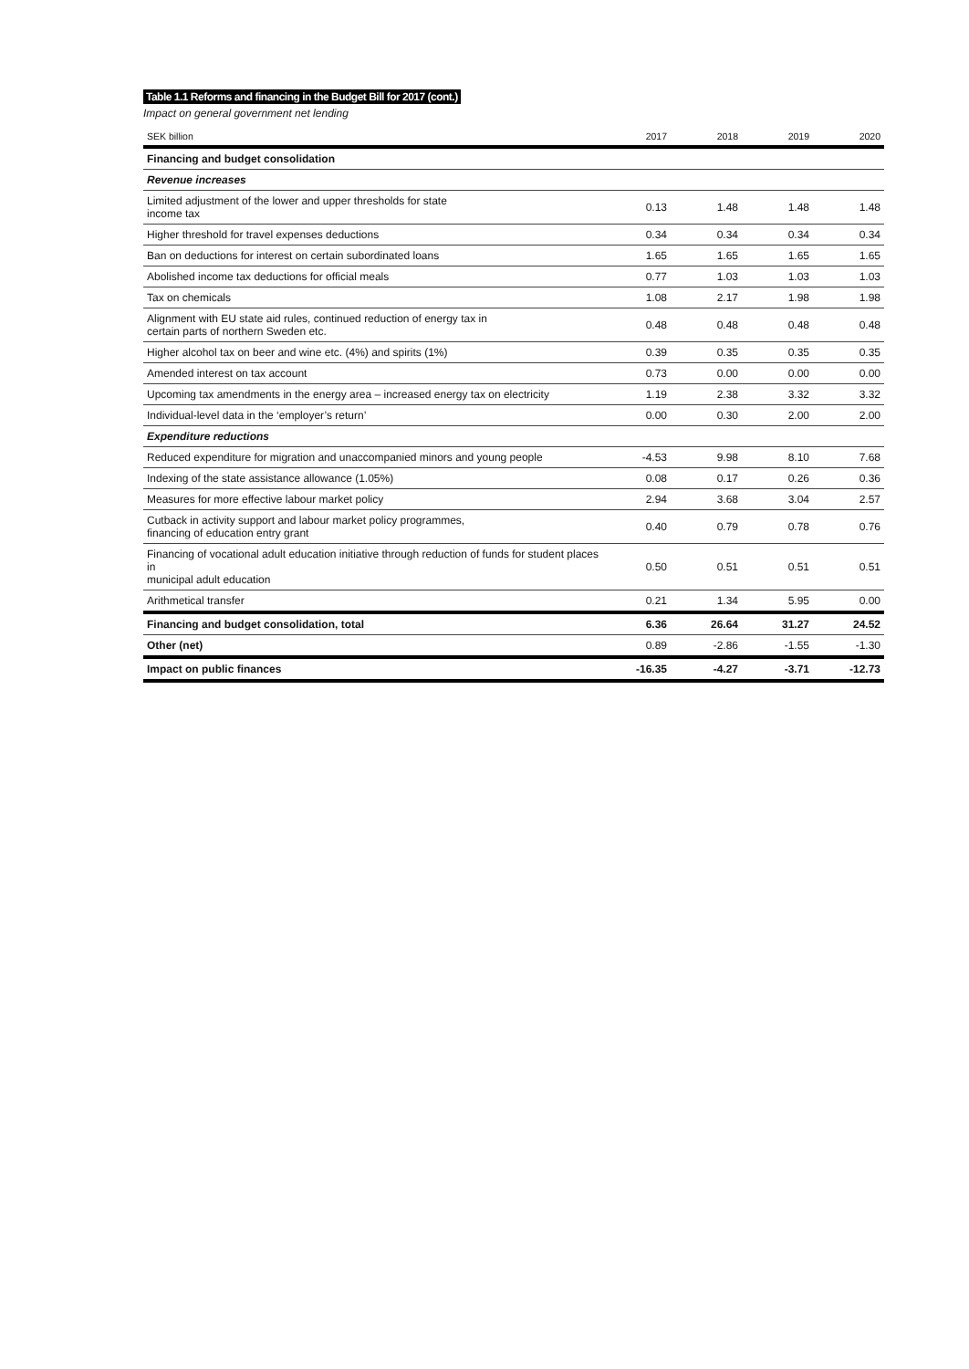Table 1.1 Reforms and financing in the Budget Bill for 2017 (cont.)
Impact on general government net lending
| SEK billion | 2017 | 2018 | 2019 | 2020 |
| --- | --- | --- | --- | --- |
| Financing and budget consolidation | | | | |
| Revenue increases | | | | |
| Limited adjustment of the lower and upper thresholds for state income tax | 0.13 | 1.48 | 1.48 | 1.48 |
| Higher threshold for travel expenses deductions | 0.34 | 0.34 | 0.34 | 0.34 |
| Ban on deductions for interest on certain subordinated loans | 1.65 | 1.65 | 1.65 | 1.65 |
| Abolished income tax deductions for official meals | 0.77 | 1.03 | 1.03 | 1.03 |
| Tax on chemicals | 1.08 | 2.17 | 1.98 | 1.98 |
| Alignment with EU state aid rules, continued reduction of energy tax in certain parts of northern Sweden etc. | 0.48 | 0.48 | 0.48 | 0.48 |
| Higher alcohol tax on beer and wine etc. (4%) and spirits (1%) | 0.39 | 0.35 | 0.35 | 0.35 |
| Amended interest on tax account | 0.73 | 0.00 | 0.00 | 0.00 |
| Upcoming tax amendments in the energy area – increased energy tax on electricity | 1.19 | 2.38 | 3.32 | 3.32 |
| Individual-level data in the ‘employer’s return’ | 0.00 | 0.30 | 2.00 | 2.00 |
| Expenditure reductions | | | | |
| Reduced expenditure for migration and unaccompanied minors and young people | -4.53 | 9.98 | 8.10 | 7.68 |
| Indexing of the state assistance allowance (1.05%) | 0.08 | 0.17 | 0.26 | 0.36 |
| Measures for more effective labour market policy | 2.94 | 3.68 | 3.04 | 2.57 |
| Cutback in activity support and labour market policy programmes, financing of education entry grant | 0.40 | 0.79 | 0.78 | 0.76 |
| Financing of vocational adult education initiative through reduction of funds for student places in municipal adult education | 0.50 | 0.51 | 0.51 | 0.51 |
| Arithmetical transfer | 0.21 | 1.34 | 5.95 | 0.00 |
| Financing and budget consolidation, total | 6.36 | 26.64 | 31.27 | 24.52 |
| Other (net) | 0.89 | -2.86 | -1.55 | -1.30 |
| Impact on public finances | -16.35 | -4.27 | -3.71 | -12.73 |